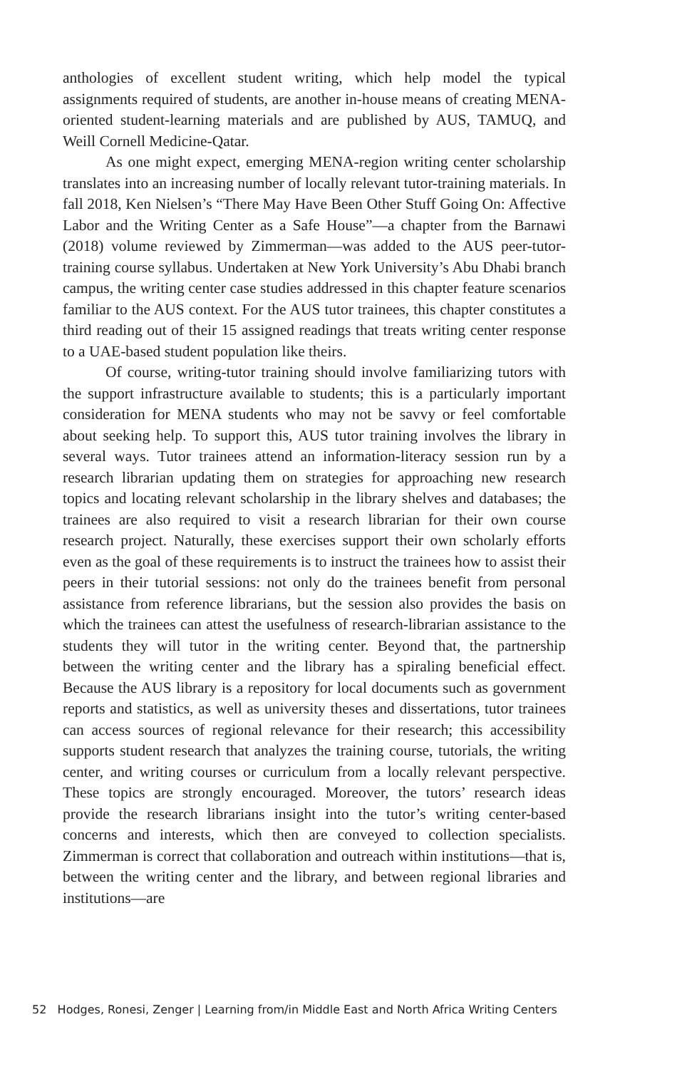anthologies of excellent student writing, which help model the typical assignments required of students, are another in-house means of creating MENA-oriented student-learning materials and are published by AUS, TAMUQ, and Weill Cornell Medicine-Qatar.
As one might expect, emerging MENA-region writing center scholarship translates into an increasing number of locally relevant tutor-training materials. In fall 2018, Ken Nielsen’s “There May Have Been Other Stuff Going On: Affective Labor and the Writing Center as a Safe House”—a chapter from the Barnawi (2018) volume reviewed by Zimmerman—was added to the AUS peer-tutor-training course syllabus. Undertaken at New York University’s Abu Dhabi branch campus, the writing center case studies addressed in this chapter feature scenarios familiar to the AUS context. For the AUS tutor trainees, this chapter constitutes a third reading out of their 15 assigned readings that treats writing center response to a UAE-based student population like theirs.
Of course, writing-tutor training should involve familiarizing tutors with the support infrastructure available to students; this is a particularly important consideration for MENA students who may not be savvy or feel comfortable about seeking help. To support this, AUS tutor training involves the library in several ways. Tutor trainees attend an information-literacy session run by a research librarian updating them on strategies for approaching new research topics and locating relevant scholarship in the library shelves and databases; the trainees are also required to visit a research librarian for their own course research project. Naturally, these exercises support their own scholarly efforts even as the goal of these requirements is to instruct the trainees how to assist their peers in their tutorial sessions: not only do the trainees benefit from personal assistance from reference librarians, but the session also provides the basis on which the trainees can attest the usefulness of research-librarian assistance to the students they will tutor in the writing center. Beyond that, the partnership between the writing center and the library has a spiraling beneficial effect. Because the AUS library is a repository for local documents such as government reports and statistics, as well as university theses and dissertations, tutor trainees can access sources of regional relevance for their research; this accessibility supports student research that analyzes the training course, tutorials, the writing center, and writing courses or curriculum from a locally relevant perspective. These topics are strongly encouraged. Moreover, the tutors’ research ideas provide the research librarians insight into the tutor’s writing center-based concerns and interests, which then are conveyed to collection specialists. Zimmerman is correct that collaboration and outreach within institutions—that is, between the writing center and the library, and between regional libraries and institutions—are
52 Hodges, Ronesi, Zenger | Learning from/in Middle East and North Africa Writing Centers